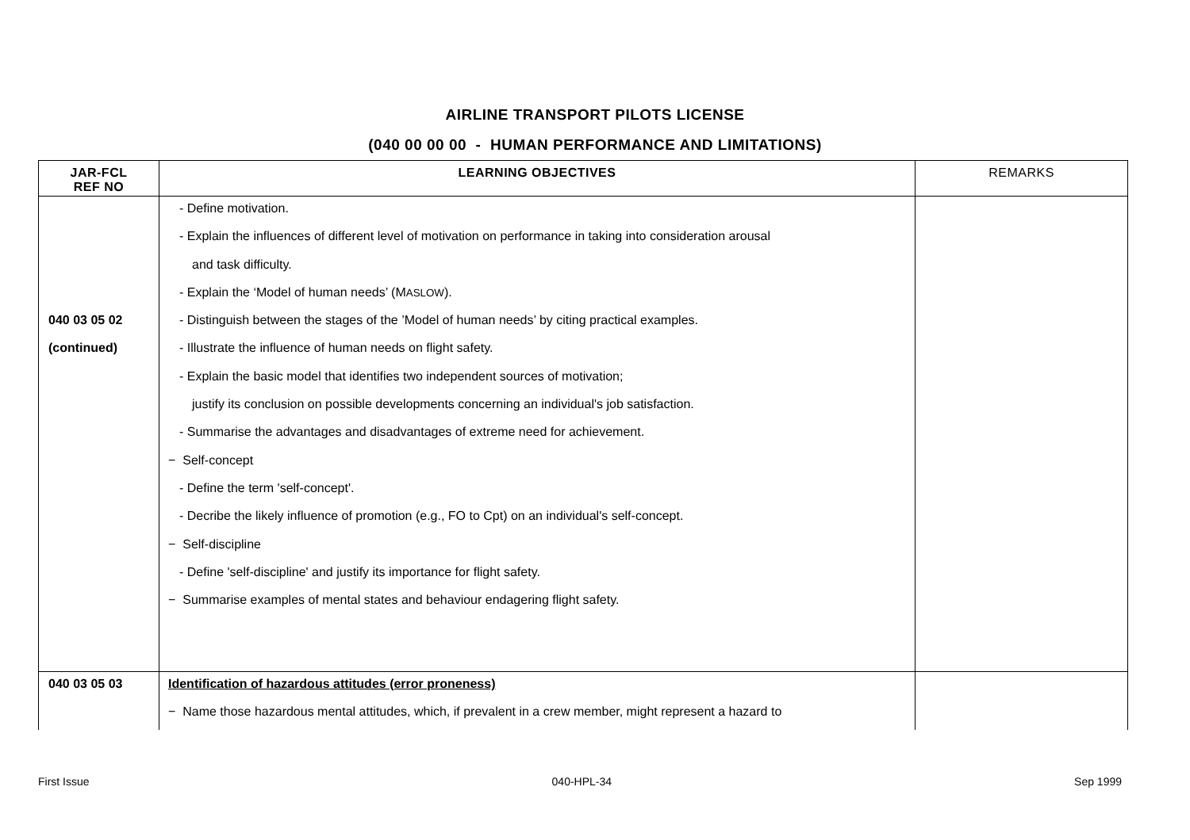AIRLINE TRANSPORT PILOTS LICENSE
(040 00 00 00 - HUMAN PERFORMANCE AND LIMITATIONS)
| JAR-FCL REF NO | LEARNING OBJECTIVES | REMARKS |
| --- | --- | --- |
| 040 03 05 02 (continued) | - Define motivation. - Explain the influences of different level of motivation on performance in taking into consideration arousal and task difficulty. - Explain the ‘Model of human needs’ (M ASLOW ). - Distinguish between the stages of the ’Model of human needs’ by citing practical examples. - Illustrate the influence of human needs on flight safety. - Explain the basic model that identifies two independent sources of motivation; justify its conclusion on possible developments concerning an individual's job satisfaction. - Summarise the advantages and disadvantages of extreme need for achievement. − Self-concept - Define the term 'self-concept'. - Decribe the likely influence of promotion (e.g., FO to Cpt) on an individual's self-concept. − Self-discipline - Define 'self-discipline' and justify its importance for flight safety. − Summarise examples of mental states and behaviour endagering flight safety. | |
| 040 03 05 03 | Identification of hazardous attitudes (error proneness) − Name those hazardous mental attitudes, which, if prevalent in a crew member, might represent a hazard to | |
First Issue 040-HPL-34 Sep 1999